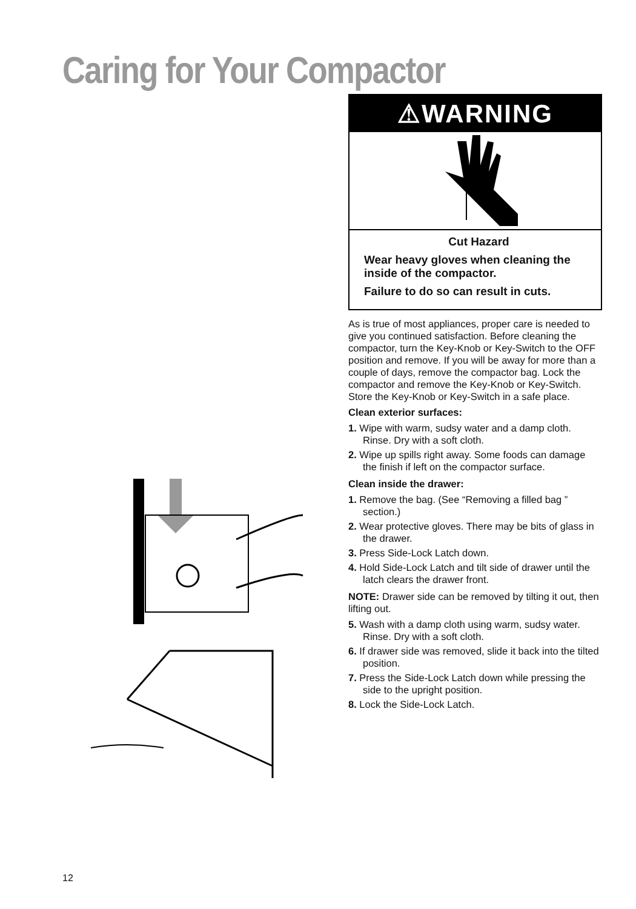Caring for Your Compactor
⚠WARNING
Cut Hazard
Wear heavy gloves when cleaning the inside of the compactor.
Failure to do so can result in cuts.
As is true of most appliances, proper care is needed to give you continued satisfaction. Before cleaning the compactor, turn the Key-Knob or Key-Switch to the OFF position and remove. If you will be away for more than a couple of days, remove the compactor bag. Lock the compactor and remove the Key-Knob or Key-Switch. Store the Key-Knob or Key-Switch in a safe place.
Clean exterior surfaces:
1. Wipe with warm, sudsy water and a damp cloth. Rinse. Dry with a soft cloth.
2. Wipe up spills right away. Some foods can damage the finish if left on the compactor surface.
Clean inside the drawer:
1. Remove the bag. (See “Removing a filled bag ” section.)
2. Wear protective gloves. There may be bits of glass in the drawer.
3. Press Side-Lock Latch down.
4. Hold Side-Lock Latch and tilt side of drawer until the latch clears the drawer front.
NOTE: Drawer side can be removed by tilting it out, then lifting out.
5. Wash with a damp cloth using warm, sudsy water. Rinse. Dry with a soft cloth.
6. If drawer side was removed, slide it back into the tilted position.
7. Press the Side-Lock Latch down while pressing the side to the upright position.
8. Lock the Side-Lock Latch.
12